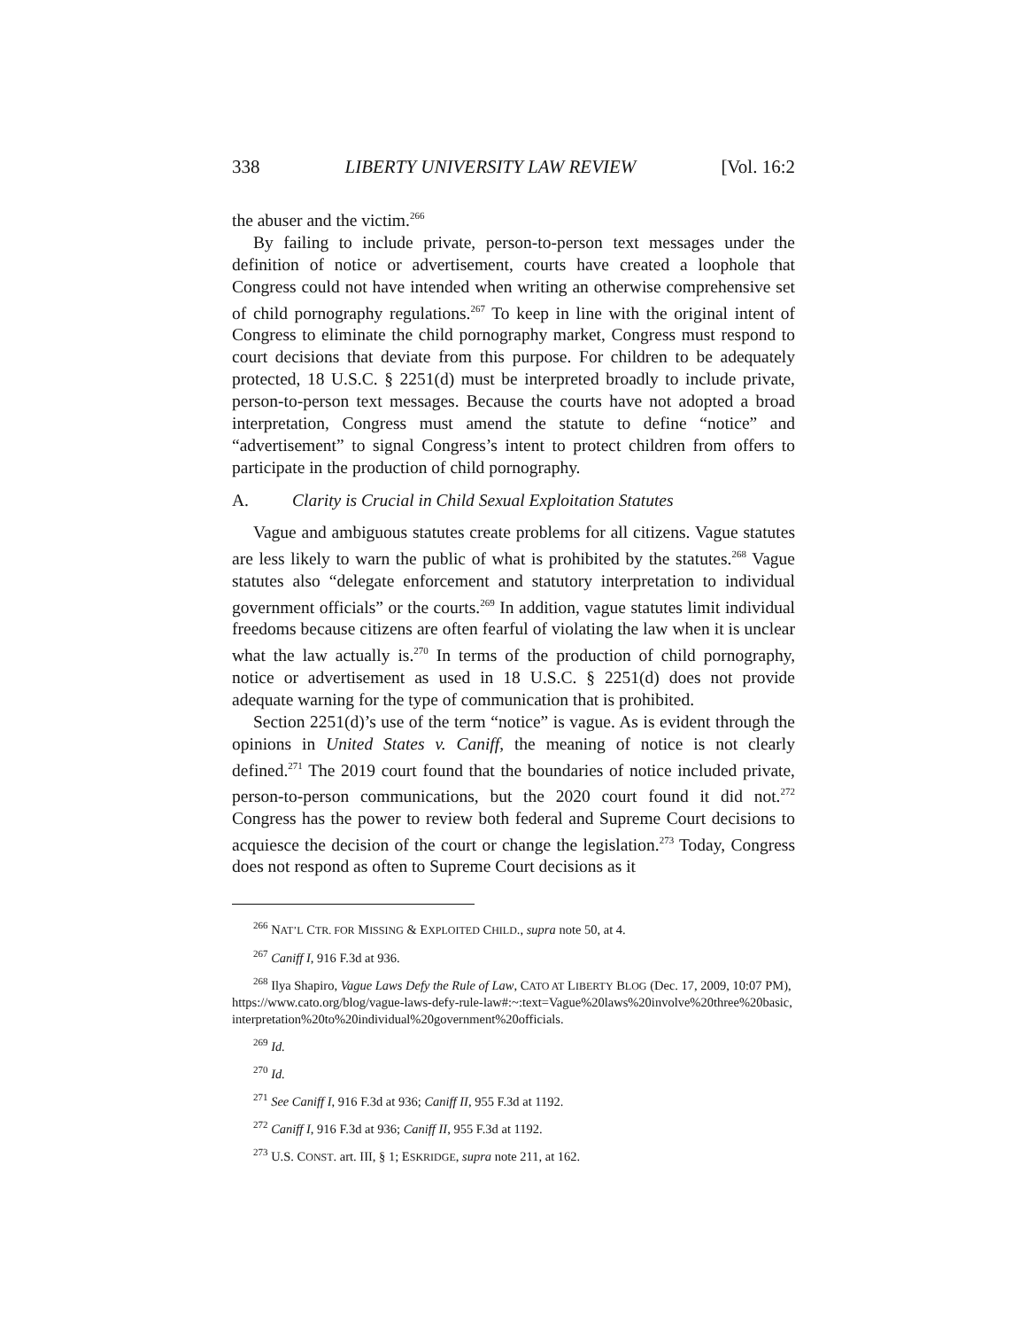338 LIBERTY UNIVERSITY LAW REVIEW [Vol. 16:2
the abuser and the victim.<sup>266</sup>
By failing to include private, person-to-person text messages under the definition of notice or advertisement, courts have created a loophole that Congress could not have intended when writing an otherwise comprehensive set of child pornography regulations.<sup>267</sup> To keep in line with the original intent of Congress to eliminate the child pornography market, Congress must respond to court decisions that deviate from this purpose. For children to be adequately protected, 18 U.S.C. § 2251(d) must be interpreted broadly to include private, person-to-person text messages. Because the courts have not adopted a broad interpretation, Congress must amend the statute to define “notice” and “advertisement” to signal Congress’s intent to protect children from offers to participate in the production of child pornography.
A. Clarity is Crucial in Child Sexual Exploitation Statutes
Vague and ambiguous statutes create problems for all citizens. Vague statutes are less likely to warn the public of what is prohibited by the statutes.<sup>268</sup> Vague statutes also “delegate enforcement and statutory interpretation to individual government officials” or the courts.<sup>269</sup> In addition, vague statutes limit individual freedoms because citizens are often fearful of violating the law when it is unclear what the law actually is.<sup>270</sup> In terms of the production of child pornography, notice or advertisement as used in 18 U.S.C. § 2251(d) does not provide adequate warning for the type of communication that is prohibited.
Section 2251(d)’s use of the term “notice” is vague. As is evident through the opinions in United States v. Caniff, the meaning of notice is not clearly defined.<sup>271</sup> The 2019 court found that the boundaries of notice included private, person-to-person communications, but the 2020 court found it did not.<sup>272</sup> Congress has the power to review both federal and Supreme Court decisions to acquiesce the decision of the court or change the legislation.<sup>273</sup> Today, Congress does not respond as often to Supreme Court decisions as it
<sup>266</sup> NAT’L CTR. FOR MISSING & EXPLOITED CHILD., supra note 50, at 4.
<sup>267</sup> Caniff I, 916 F.3d at 936.
<sup>268</sup> Ilya Shapiro, Vague Laws Defy the Rule of Law, CATO AT LIBERTY BLOG (Dec. 17, 2009, 10:07 PM), https://www.cato.org/blog/vague-laws-defy-rule-law#:~:text=Vague%20laws%20involve%20three%20basic,interpretation%20to%20individual%20government%20officials.
<sup>269</sup> Id.
<sup>270</sup> Id.
<sup>271</sup> See Caniff I, 916 F.3d at 936; Caniff II, 955 F.3d at 1192.
<sup>272</sup> Caniff I, 916 F.3d at 936; Caniff II, 955 F.3d at 1192.
<sup>273</sup> U.S. CONST. art. III, § 1; ESKRIDGE, supra note 211, at 162.